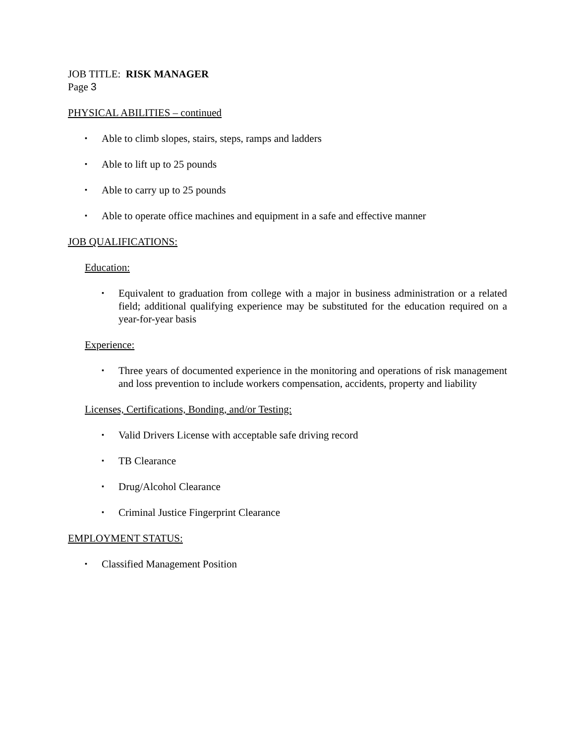JOB TITLE: RISK MANAGER
Page 3
PHYSICAL ABILITIES – continued
▪ Able to climb slopes, stairs, steps, ramps and ladders
▪ Able to lift up to 25 pounds
▪ Able to carry up to 25 pounds
▪ Able to operate office machines and equipment in a safe and effective manner
JOB QUALIFICATIONS:
Education:
▪ Equivalent to graduation from college with a major in business administration or a related field; additional qualifying experience may be substituted for the education required on a year-for-year basis
Experience:
▪ Three years of documented experience in the monitoring and operations of risk management and loss prevention to include workers compensation, accidents, property and liability
Licenses, Certifications, Bonding, and/or Testing:
▪ Valid Drivers License with acceptable safe driving record
▪ TB Clearance
▪ Drug/Alcohol Clearance
▪ Criminal Justice Fingerprint Clearance
EMPLOYMENT STATUS:
▪ Classified Management Position